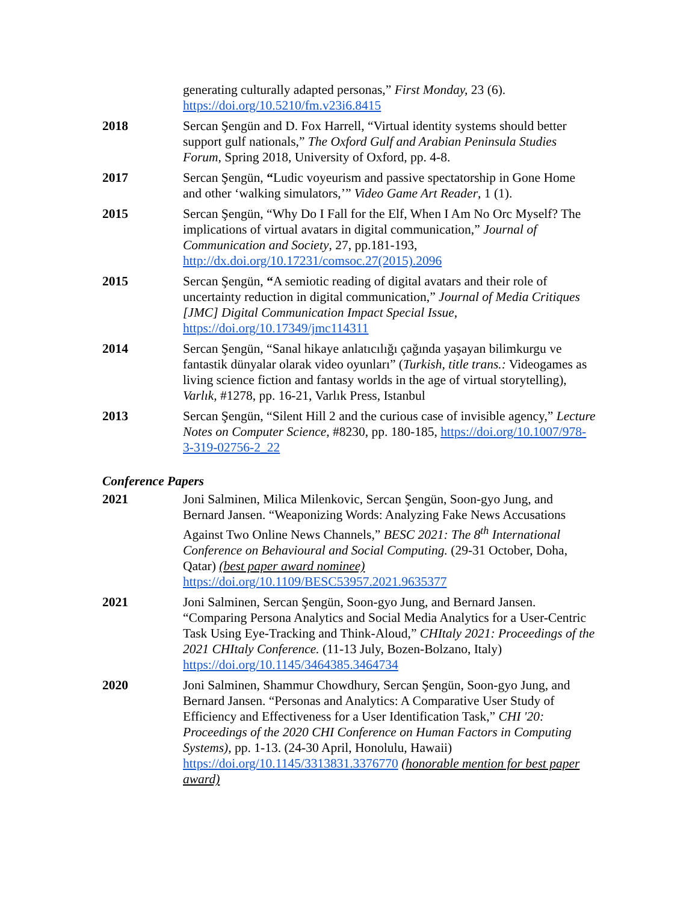generating culturally adapted personas,” First Monday, 23 (6).
https://doi.org/10.5210/fm.v23i6.8415
2018 Sercan Şengün and D. Fox Harrell, “Virtual identity systems should better support gulf nationals,” The Oxford Gulf and Arabian Peninsula Studies Forum, Spring 2018, University of Oxford, pp. 4-8.
2017 Sercan Şengün, “Ludic voyeurism and passive spectatorship in Gone Home and other ‘walking simulators,’” Video Game Art Reader, 1 (1).
2015 Sercan Şengün, “Why Do I Fall for the Elf, When I Am No Orc Myself? The implications of virtual avatars in digital communication,” Journal of Communication and Society, 27, pp.181-193, http://dx.doi.org/10.17231/comsoc.27(2015).2096
2015 Sercan Şengün, “A semiotic reading of digital avatars and their role of uncertainty reduction in digital communication,” Journal of Media Critiques [JMC] Digital Communication Impact Special Issue, https://doi.org/10.17349/jmc114311
2014 Sercan Şengün, “Sanal hikaye anlatıcılığı çağında yaşayan bilimkurgu ve fantastik dünyalar olarak video oyunları” (Turkish, title trans.: Videogames as living science fiction and fantasy worlds in the age of virtual storytelling), Varlık, #1278, pp. 16-21, Varlık Press, Istanbul
2013 Sercan Şengün, “Silent Hill 2 and the curious case of invisible agency,” Lecture Notes on Computer Science, #8230, pp. 180-185, https://doi.org/10.1007/978-3-319-02756-2_22
Conference Papers
2021 Joni Salminen, Milica Milenkovic, Sercan Şengün, Soon-gyo Jung, and Bernard Jansen. “Weaponizing Words: Analyzing Fake News Accusations Against Two Online News Channels,” BESC 2021: The 8<sup>th</sup> International Conference on Behavioural and Social Computing. (29-31 October, Doha, Qatar) (best paper award nominee)
https://doi.org/10.1109/BESC53957.2021.9635377
2021 Joni Salminen, Sercan Şengün, Soon-gyo Jung, and Bernard Jansen. “Comparing Persona Analytics and Social Media Analytics for a User-Centric Task Using Eye-Tracking and Think-Aloud,” CHItaly 2021: Proceedings of the 2021 CHItaly Conference. (11-13 July, Bozen-Bolzano, Italy) https://doi.org/10.1145/3464385.3464734
2020 Joni Salminen, Shammur Chowdhury, Sercan Şengün, Soon-gyo Jung, and Bernard Jansen. “Personas and Analytics: A Comparative User Study of Efficiency and Effectiveness for a User Identification Task,” CHI '20: Proceedings of the 2020 CHI Conference on Human Factors in Computing Systems), pp. 1-13. (24-30 April, Honolulu, Hawaii) https://doi.org/10.1145/3313831.3376770 (honorable mention for best paper award)